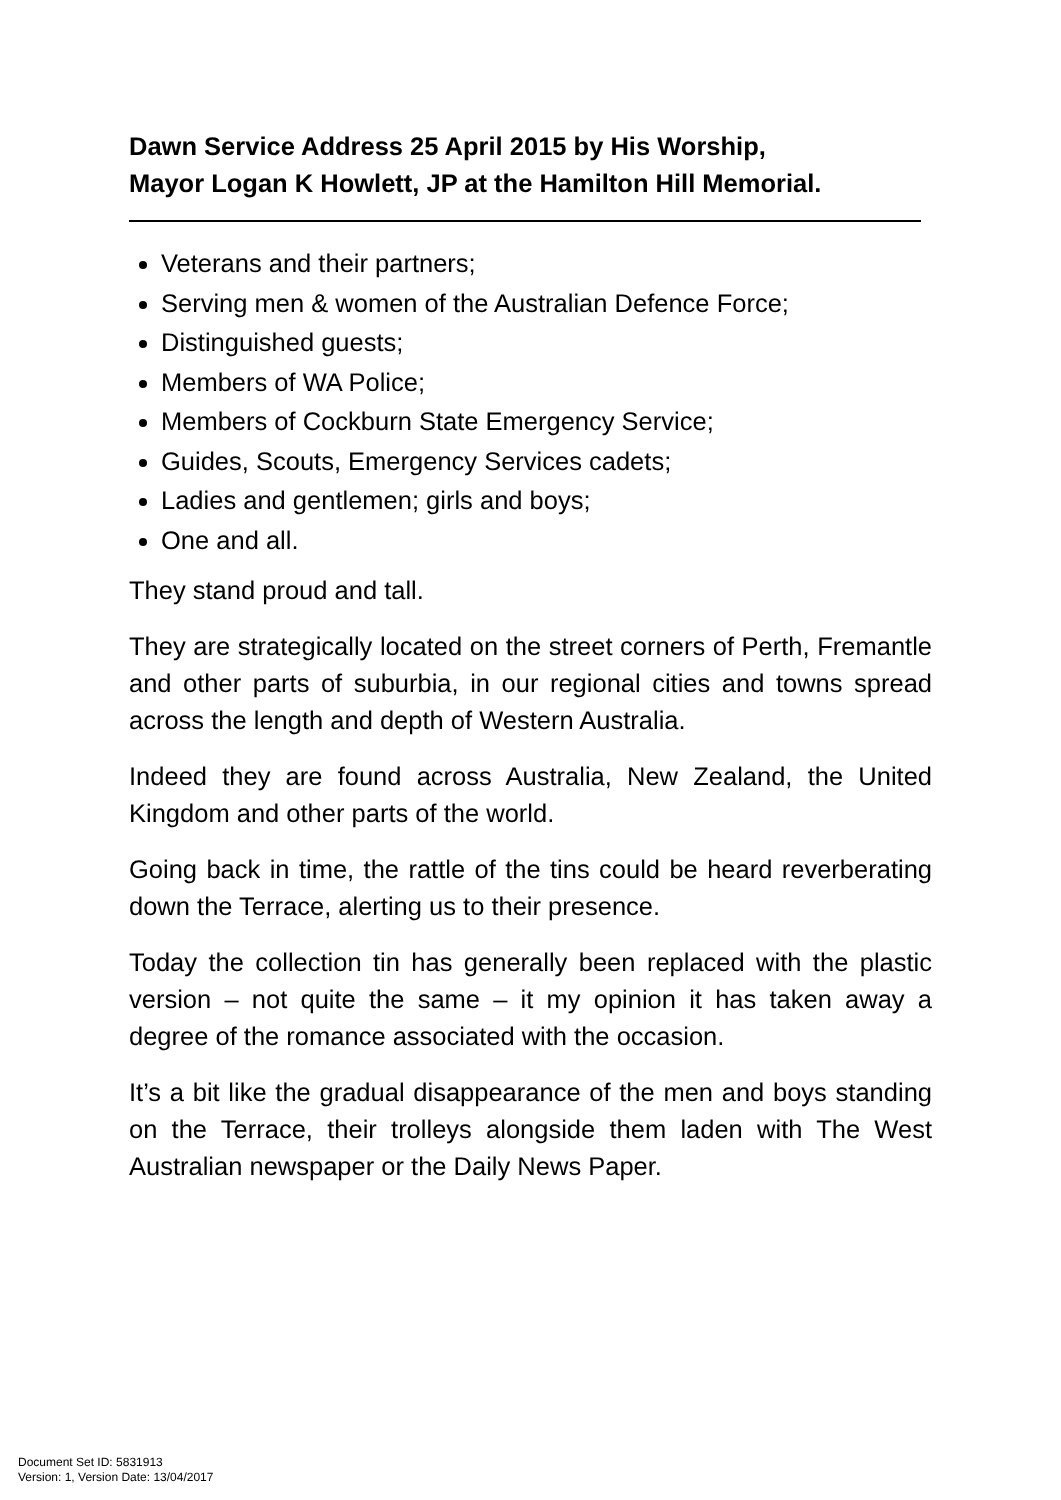Dawn Service Address 25 April 2015 by His Worship,
Mayor Logan K Howlett, JP at the Hamilton Hill Memorial.
Veterans and their partners;
Serving men & women of the Australian Defence Force;
Distinguished guests;
Members of WA Police;
Members of Cockburn State Emergency Service;
Guides, Scouts, Emergency Services cadets;
Ladies and gentlemen; girls and boys;
One and all.
They stand proud and tall.
They are strategically located on the street corners of Perth, Fremantle and other parts of suburbia, in our regional cities and towns spread across the length and depth of Western Australia.
Indeed they are found across Australia, New Zealand, the United Kingdom and other parts of the world.
Going back in time, the rattle of the tins could be heard reverberating down the Terrace, alerting us to their presence.
Today the collection tin has generally been replaced with the plastic version – not quite the same – it my opinion it has taken away a degree of the romance associated with the occasion.
It’s a bit like the gradual disappearance of the men and boys standing on the Terrace, their trolleys alongside them laden with The West Australian newspaper or the Daily News Paper.
Document Set ID: 5831913
Version: 1, Version Date: 13/04/2017